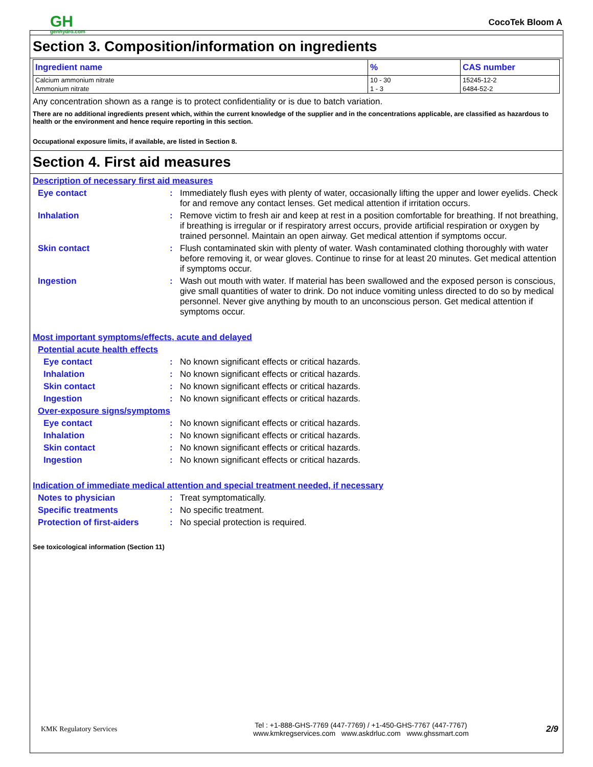GH
genhydro.com
CocoTek Bloom A
Section 3. Composition/information on ingredients
| Ingredient name | % | CAS number |
| --- | --- | --- |
| Calcium ammonium nitrate | 10 - 30 | 15245-12-2 |
| Ammonium nitrate | 1 - 3 | 6484-52-2 |
Any concentration shown as a range is to protect confidentiality or is due to batch variation.
There are no additional ingredients present which, within the current knowledge of the supplier and in the concentrations applicable, are classified as hazardous to health or the environment and hence require reporting in this section.
Occupational exposure limits, if available, are listed in Section 8.
Section 4. First aid measures
Description of necessary first aid measures
Eye contact : Immediately flush eyes with plenty of water, occasionally lifting the upper and lower eyelids. Check for and remove any contact lenses. Get medical attention if irritation occurs.
Inhalation : Remove victim to fresh air and keep at rest in a position comfortable for breathing. If not breathing, if breathing is irregular or if respiratory arrest occurs, provide artificial respiration or oxygen by trained personnel. Maintain an open airway. Get medical attention if symptoms occur.
Skin contact : Flush contaminated skin with plenty of water. Wash contaminated clothing thoroughly with water before removing it, or wear gloves. Continue to rinse for at least 20 minutes. Get medical attention if symptoms occur.
Ingestion : Wash out mouth with water. If material has been swallowed and the exposed person is conscious, give small quantities of water to drink. Do not induce vomiting unless directed to do so by medical personnel. Never give anything by mouth to an unconscious person. Get medical attention if symptoms occur.
Most important symptoms/effects, acute and delayed
Potential acute health effects
Eye contact : No known significant effects or critical hazards.
Inhalation : No known significant effects or critical hazards.
Skin contact : No known significant effects or critical hazards.
Ingestion : No known significant effects or critical hazards.
Over-exposure signs/symptoms
Eye contact : No known significant effects or critical hazards.
Inhalation : No known significant effects or critical hazards.
Skin contact : No known significant effects or critical hazards.
Ingestion : No known significant effects or critical hazards.
Indication of immediate medical attention and special treatment needed, if necessary
Notes to physician : Treat symptomatically.
Specific treatments : No specific treatment.
Protection of first-aiders
: No special protection is required.
See toxicological information (Section 11)
KMK Regulatory Services
Tel : +1-888-GHS-7769 (447-7769) / +1-450-GHS-7767 (447-7767)
www.kmkregservices.com www.askdrluc.com www.ghssmart.com
2/9